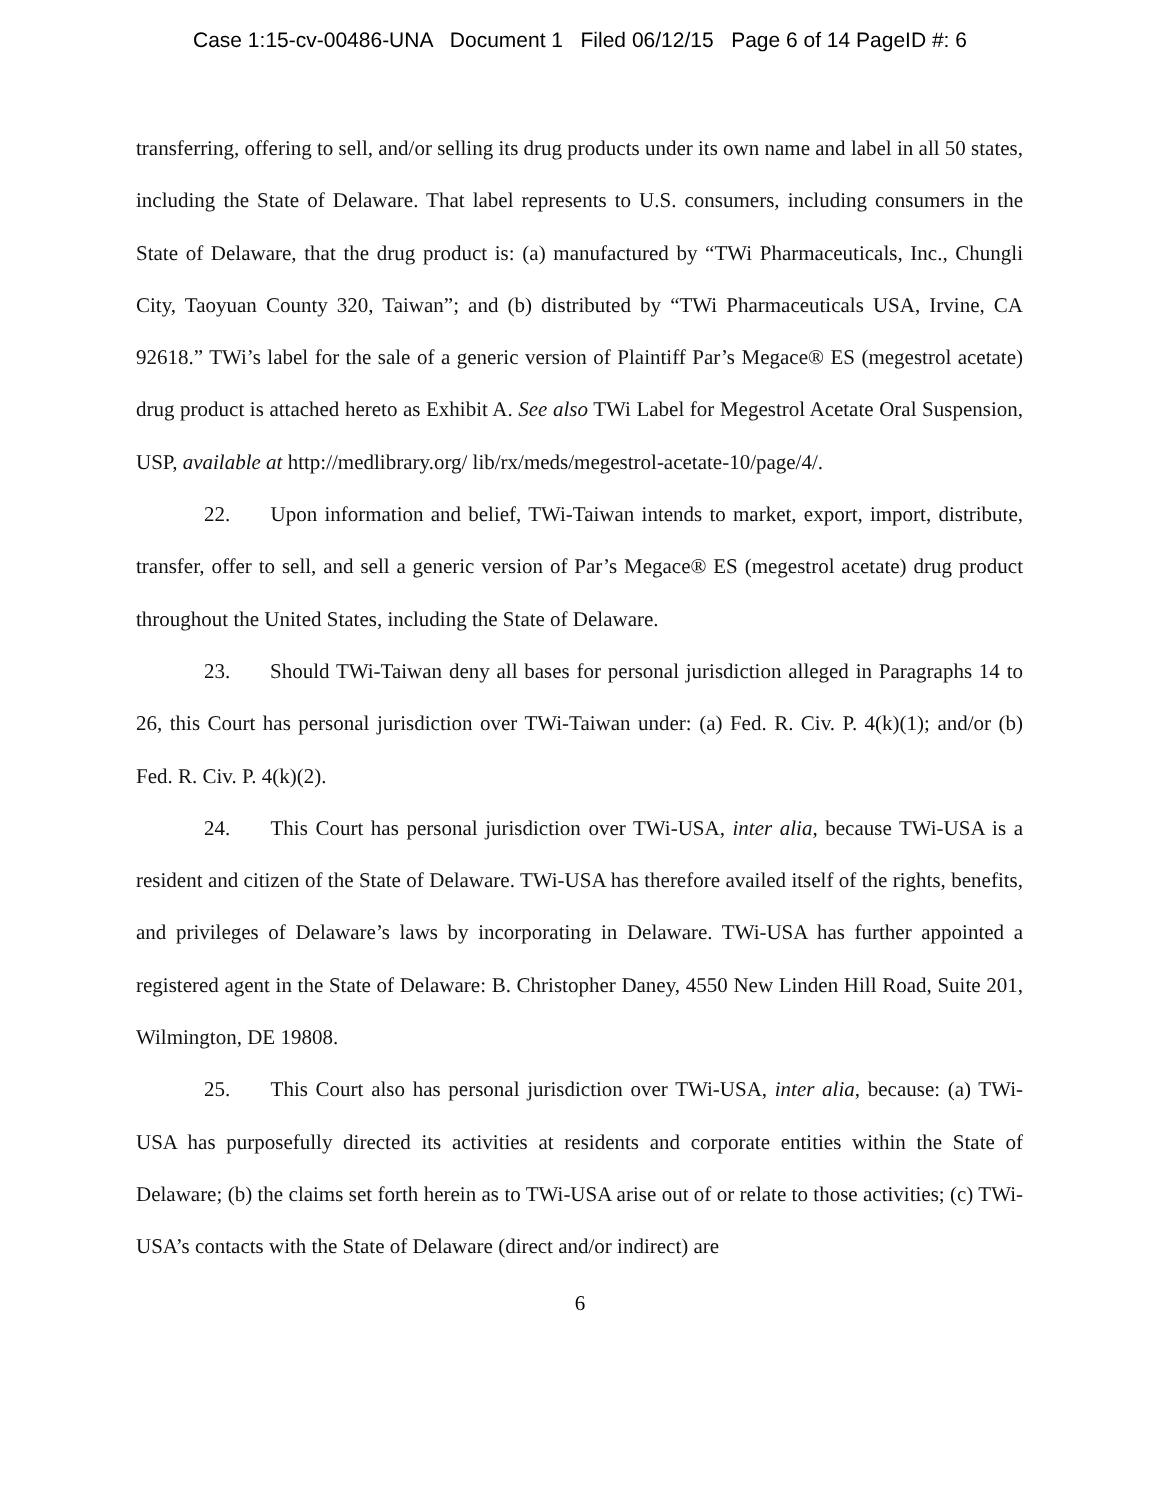Case 1:15-cv-00486-UNA Document 1 Filed 06/12/15 Page 6 of 14 PageID #: 6
transferring, offering to sell, and/or selling its drug products under its own name and label in all 50 states, including the State of Delaware. That label represents to U.S. consumers, including consumers in the State of Delaware, that the drug product is: (a) manufactured by “TWi Pharmaceuticals, Inc., Chungli City, Taoyuan County 320, Taiwan”; and (b) distributed by “TWi Pharmaceuticals USA, Irvine, CA 92618.” TWi’s label for the sale of a generic version of Plaintiff Par’s Megace® ES (megestrol acetate) drug product is attached hereto as Exhibit A. See also TWi Label for Megestrol Acetate Oral Suspension, USP, available at http://medlibrary.org/ lib/rx/meds/megestrol-acetate-10/page/4/.
22. Upon information and belief, TWi-Taiwan intends to market, export, import, distribute, transfer, offer to sell, and sell a generic version of Par’s Megace® ES (megestrol acetate) drug product throughout the United States, including the State of Delaware.
23. Should TWi-Taiwan deny all bases for personal jurisdiction alleged in Paragraphs 14 to 26, this Court has personal jurisdiction over TWi-Taiwan under: (a) Fed. R. Civ. P. 4(k)(1); and/or (b) Fed. R. Civ. P. 4(k)(2).
24. This Court has personal jurisdiction over TWi-USA, inter alia, because TWi-USA is a resident and citizen of the State of Delaware. TWi-USA has therefore availed itself of the rights, benefits, and privileges of Delaware’s laws by incorporating in Delaware. TWi-USA has further appointed a registered agent in the State of Delaware: B. Christopher Daney, 4550 New Linden Hill Road, Suite 201, Wilmington, DE 19808.
25. This Court also has personal jurisdiction over TWi-USA, inter alia, because: (a) TWi-USA has purposefully directed its activities at residents and corporate entities within the State of Delaware; (b) the claims set forth herein as to TWi-USA arise out of or relate to those activities; (c) TWi-USA’s contacts with the State of Delaware (direct and/or indirect) are
6